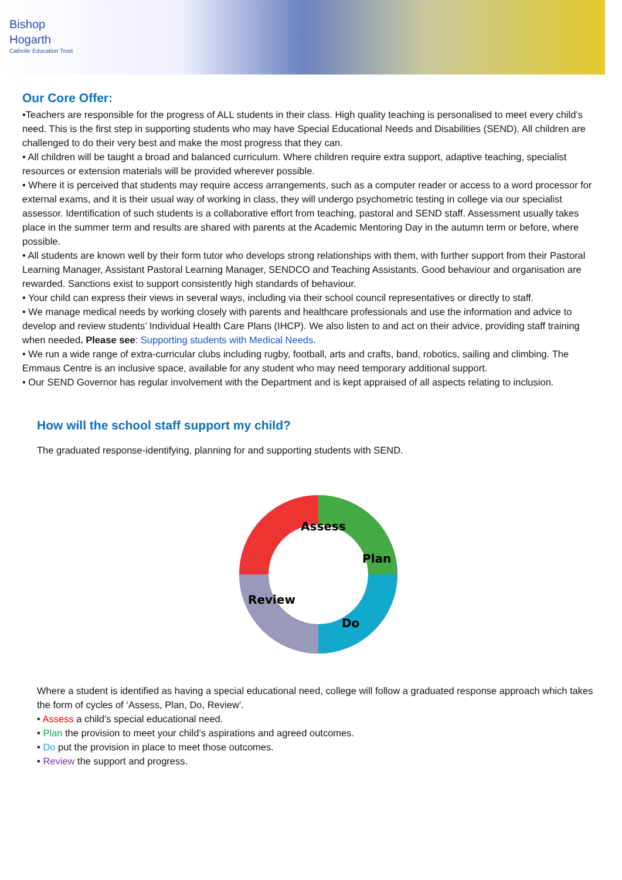Bishop
Hogarth
Catholic Education Trust
Our Core Offer:
•Teachers are responsible for the progress of ALL students in their class. High quality teaching is personalised to meet every child’s need. This is the first step in supporting students who may have Special Educational Needs and Disabilities (SEND). All children are challenged to do their very best and make the most progress that they can.
• All children will be taught a broad and balanced curriculum. Where children require extra support, adaptive teaching, specialist resources or extension materials will be provided wherever possible.
• Where it is perceived that students may require access arrangements, such as a computer reader or access to a word processor for external exams, and it is their usual way of working in class, they will undergo psychometric testing in college via our specialist assessor. Identification of such students is a collaborative effort from teaching, pastoral and SEND staff. Assessment usually takes place in the summer term and results are shared with parents at the Academic Mentoring Day in the autumn term or before, where possible.
• All students are known well by their form tutor who develops strong relationships with them, with further support from their Pastoral Learning Manager, Assistant Pastoral Learning Manager, SENDCO and Teaching Assistants. Good behaviour and organisation are rewarded. Sanctions exist to support consistently high standards of behaviour.
• Your child can express their views in several ways, including via their school council representatives or directly to staff.
• We manage medical needs by working closely with parents and healthcare professionals and use the information and advice to develop and review students’ Individual Health Care Plans (IHCP). We also listen to and act on their advice, providing staff training when needed. Please see: Supporting students with Medical Needs.
• We run a wide range of extra-curricular clubs including rugby, football, arts and crafts, band, robotics, sailing and climbing. The Emmaus Centre is an inclusive space, available for any student who may need temporary additional support.
• Our SEND Governor has regular involvement with the Department and is kept appraised of all aspects relating to inclusion.
How will the school staff support my child?
The graduated response-identifying, planning for and supporting students with SEND.
Assess
Plan
Do
Review
Where a student is identified as having a special educational need, college will follow a graduated response approach which takes the form of cycles of ‘Assess, Plan, Do, Review’.
• Assess a child’s special educational need.
• Plan the provision to meet your child’s aspirations and agreed outcomes.
• Do put the provision in place to meet those outcomes.
• Review the support and progress.